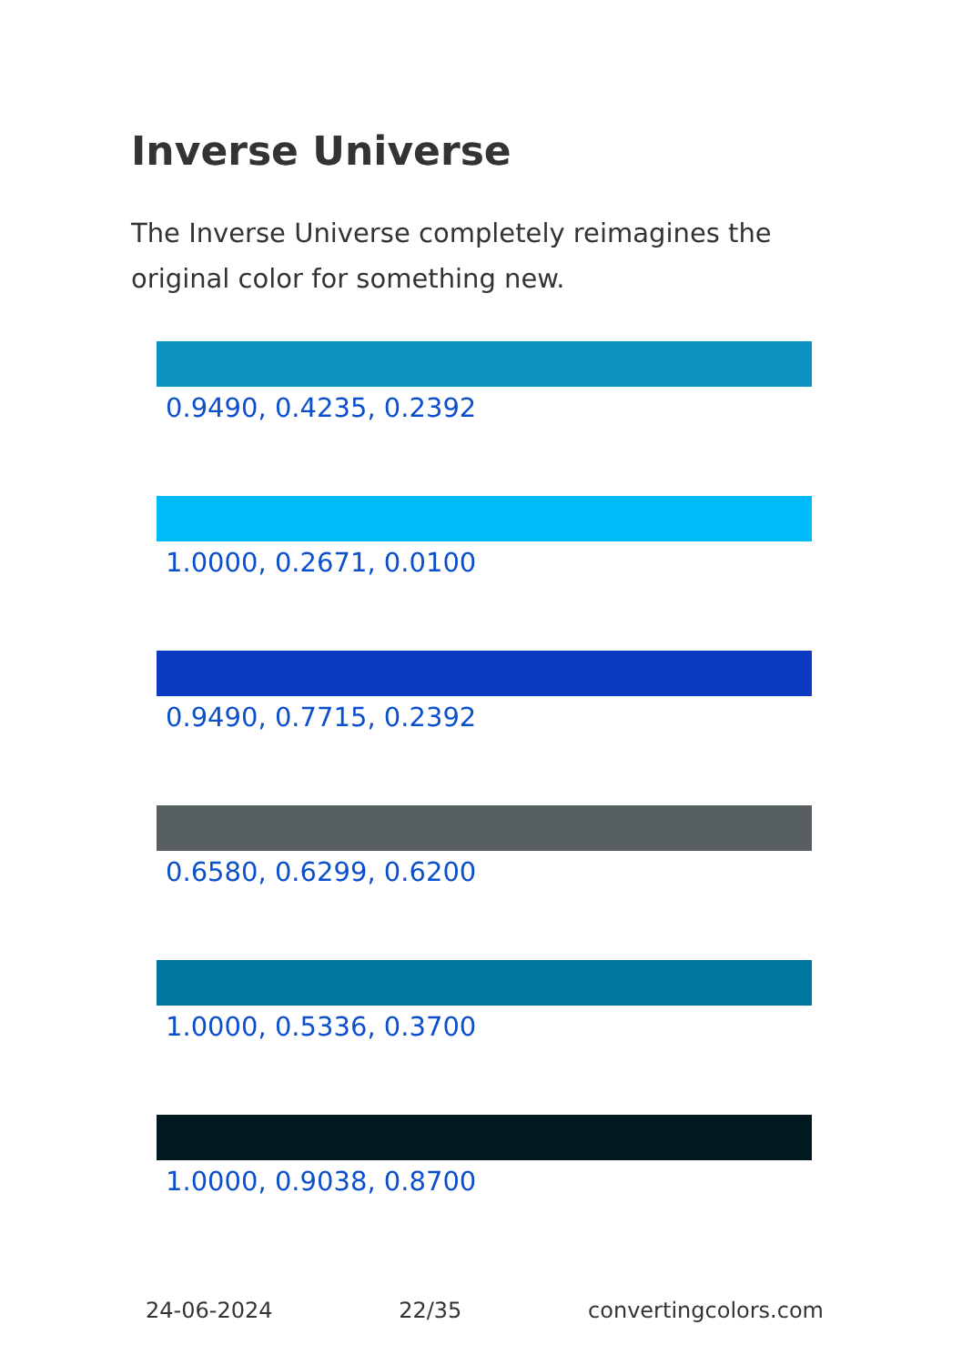Inverse Universe
The Inverse Universe completely reimagines the original color for something new.
0.9490, 0.4235, 0.2392
1.0000, 0.2671, 0.0100
0.9490, 0.7715, 0.2392
0.6580, 0.6299, 0.6200
1.0000, 0.5336, 0.3700
1.0000, 0.9038, 0.8700
24-06-2024 22/35 convertingcolors.com